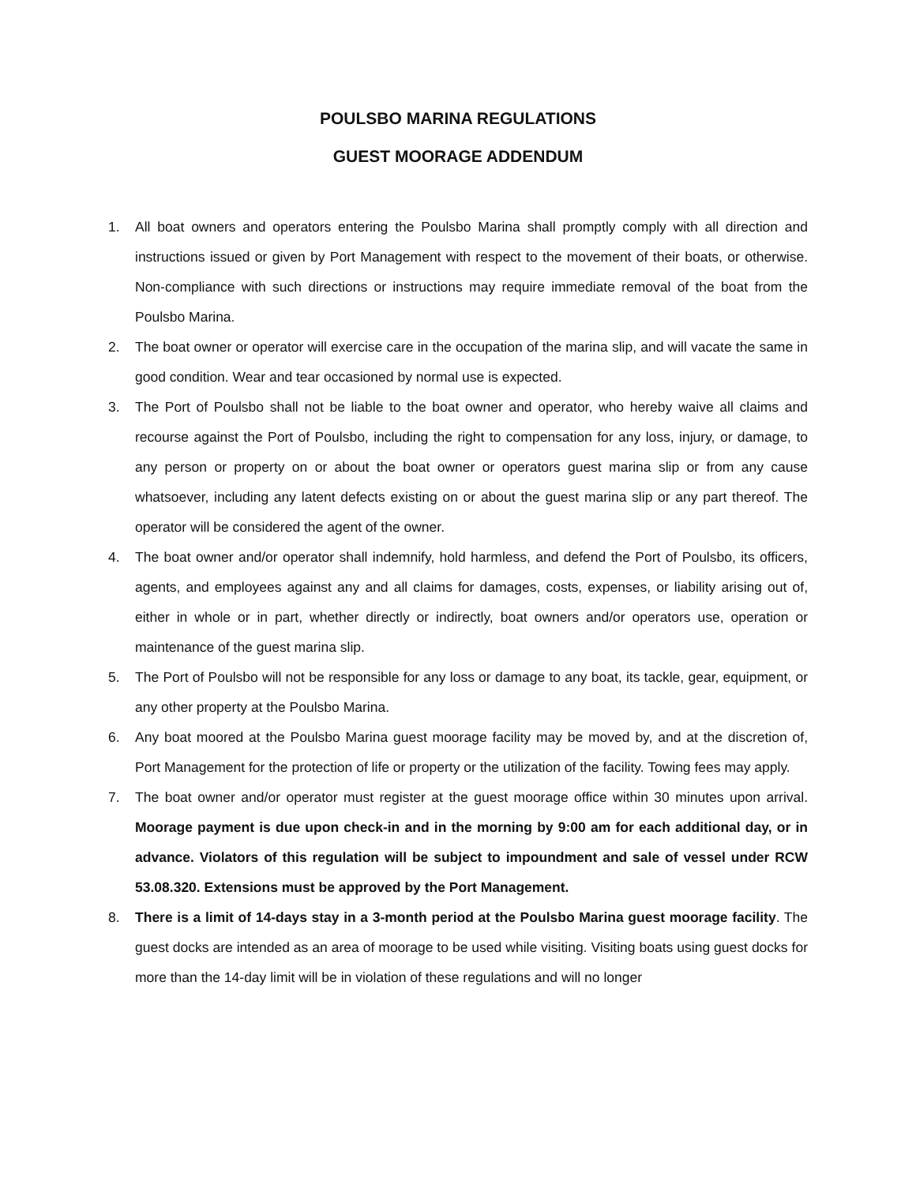POULSBO MARINA REGULATIONS
GUEST MOORAGE ADDENDUM
1. All boat owners and operators entering the Poulsbo Marina shall promptly comply with all direction and instructions issued or given by Port Management with respect to the movement of their boats, or otherwise. Non-compliance with such directions or instructions may require immediate removal of the boat from the Poulsbo Marina.
2. The boat owner or operator will exercise care in the occupation of the marina slip, and will vacate the same in good condition. Wear and tear occasioned by normal use is expected.
3. The Port of Poulsbo shall not be liable to the boat owner and operator, who hereby waive all claims and recourse against the Port of Poulsbo, including the right to compensation for any loss, injury, or damage, to any person or property on or about the boat owner or operators guest marina slip or from any cause whatsoever, including any latent defects existing on or about the guest marina slip or any part thereof. The operator will be considered the agent of the owner.
4. The boat owner and/or operator shall indemnify, hold harmless, and defend the Port of Poulsbo, its officers, agents, and employees against any and all claims for damages, costs, expenses, or liability arising out of, either in whole or in part, whether directly or indirectly, boat owners and/or operators use, operation or maintenance of the guest marina slip.
5. The Port of Poulsbo will not be responsible for any loss or damage to any boat, its tackle, gear, equipment, or any other property at the Poulsbo Marina.
6. Any boat moored at the Poulsbo Marina guest moorage facility may be moved by, and at the discretion of, Port Management for the protection of life or property or the utilization of the facility. Towing fees may apply.
7. The boat owner and/or operator must register at the guest moorage office within 30 minutes upon arrival. Moorage payment is due upon check-in and in the morning by 9:00 am for each additional day, or in advance. Violators of this regulation will be subject to impoundment and sale of vessel under RCW 53.08.320. Extensions must be approved by the Port Management.
8. There is a limit of 14-days stay in a 3-month period at the Poulsbo Marina guest moorage facility. The guest docks are intended as an area of moorage to be used while visiting. Visiting boats using guest docks for more than the 14-day limit will be in violation of these regulations and will no longer